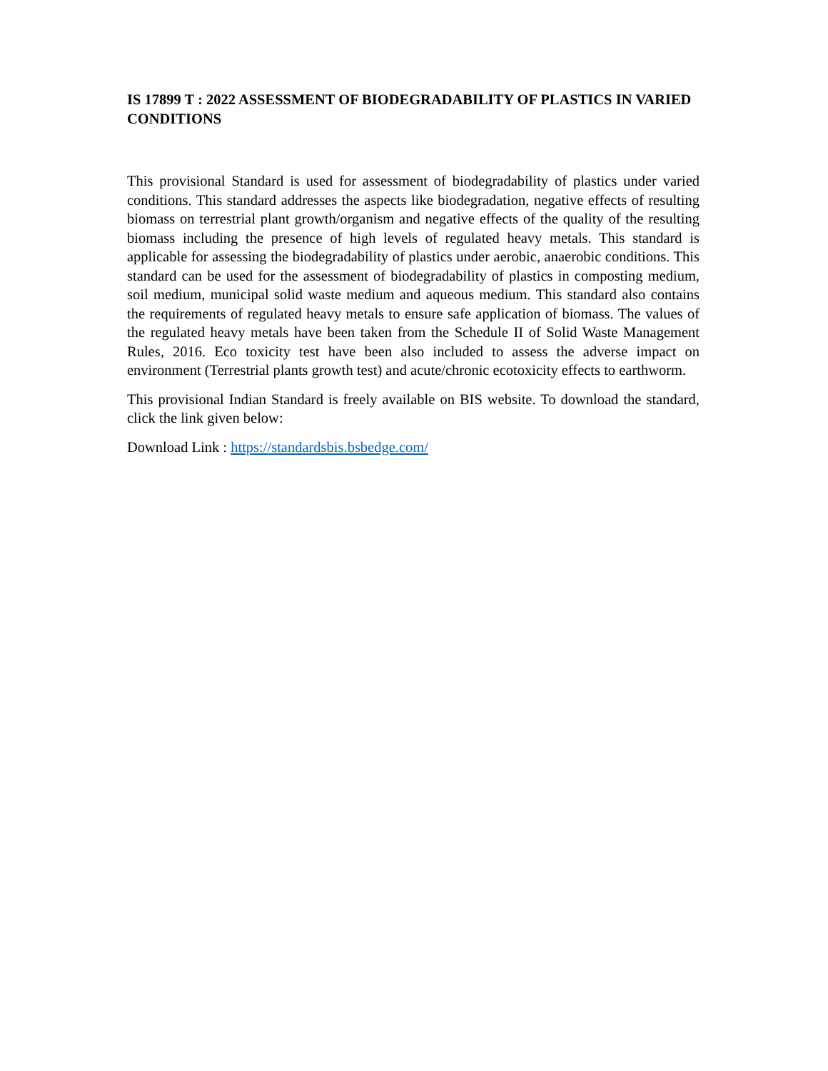IS 17899 T : 2022 ASSESSMENT OF BIODEGRADABILITY OF PLASTICS IN VARIED CONDITIONS
This provisional Standard is used for assessment of biodegradability of plastics under varied conditions. This standard addresses the aspects like biodegradation, negative effects of resulting biomass on terrestrial plant growth/organism and negative effects of the quality of the resulting biomass including the presence of high levels of regulated heavy metals. This standard is applicable for assessing the biodegradability of plastics under aerobic, anaerobic conditions. This standard can be used for the assessment of biodegradability of plastics in composting medium, soil medium, municipal solid waste medium and aqueous medium. This standard also contains the requirements of regulated heavy metals to ensure safe application of biomass. The values of the regulated heavy metals have been taken from the Schedule II of Solid Waste Management Rules, 2016. Eco toxicity test have been also included to assess the adverse impact on environment (Terrestrial plants growth test) and acute/chronic ecotoxicity effects to earthworm.
This provisional Indian Standard is freely available on BIS website. To download the standard, click the link given below:
Download Link : https://standardsbis.bsbedge.com/